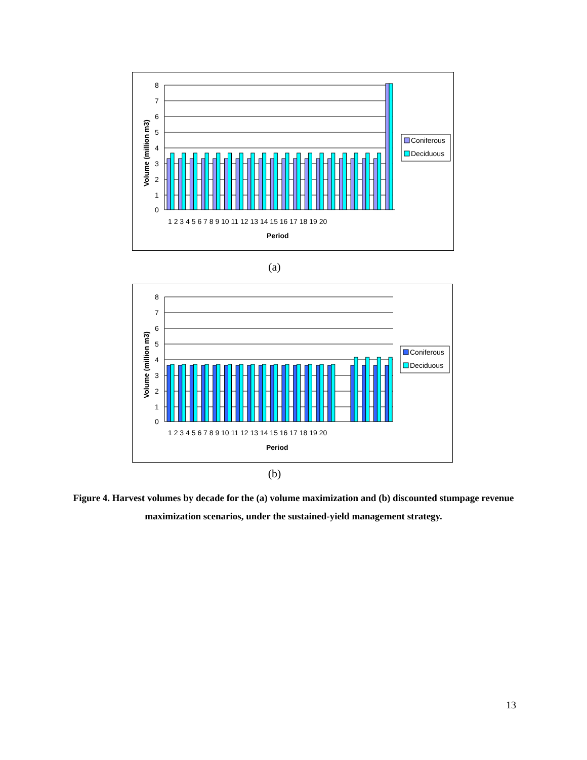8
7
6
5
4
3
2
1
0
1 2 3 4 5 6 7 8 9 10 11 12 13 14 15 16 17 18 19 20
Period
Volume (million m3)
Coniferous
Deciduous
(a)
8
7
6
5
4
3
2
1
0
1 2 3 4 5 6 7 8 9 10 11 12 13 14 15 16 17 18 19 20
Period
Volume (million m3)
Coniferous
Deciduous
(b)
Figure 4. Harvest volumes by decade for the (a) volume maximization and (b) discounted stumpage revenue maximization scenarios, under the sustained-yield management strategy.
13